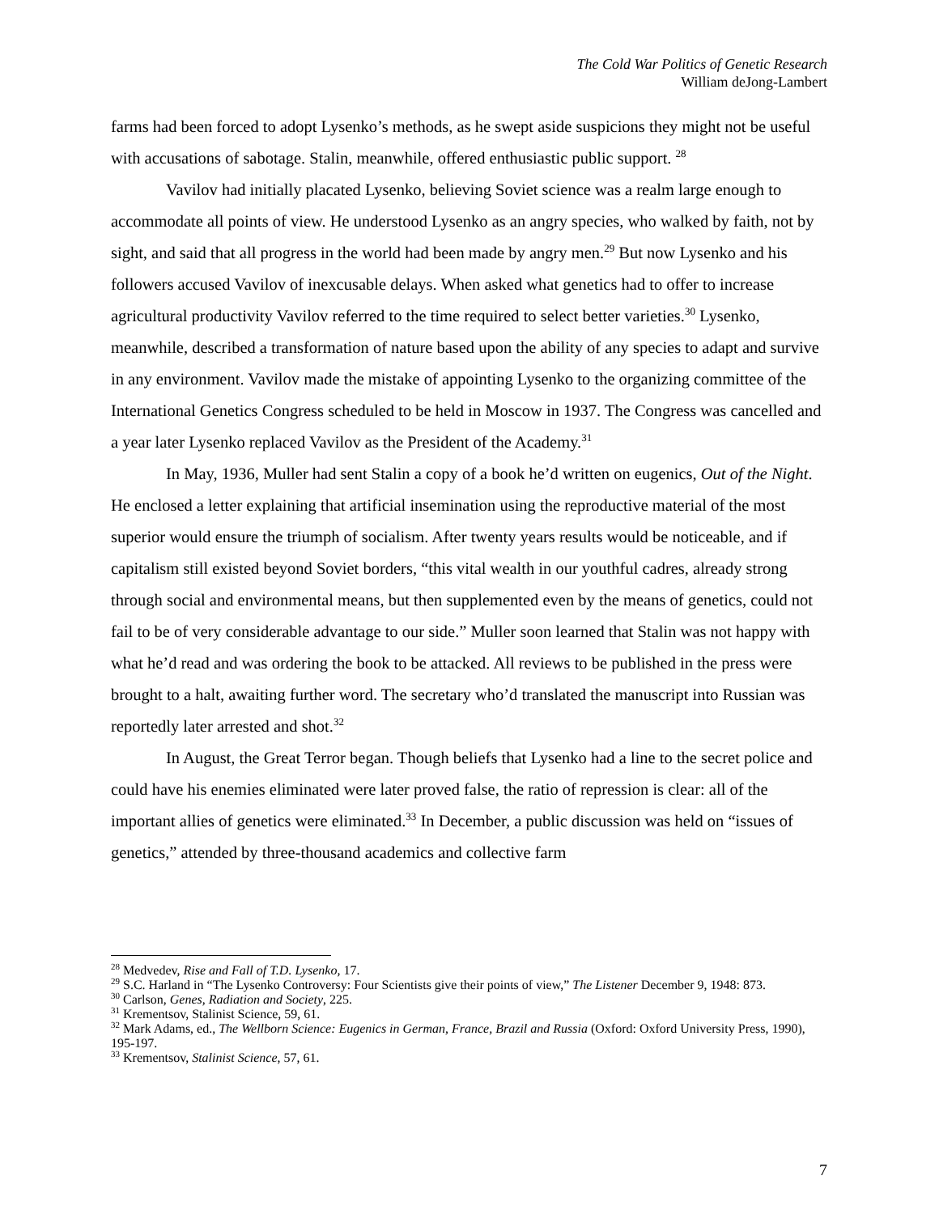The Cold War Politics of Genetic Research
William deJong-Lambert
farms had been forced to adopt Lysenko’s methods, as he swept aside suspicions they might not be useful with accusations of sabotage. Stalin, meanwhile, offered enthusiastic public support. <sup>28</sup>
Vavilov had initially placated Lysenko, believing Soviet science was a realm large enough to accommodate all points of view. He understood Lysenko as an angry species, who walked by faith, not by sight, and said that all progress in the world had been made by angry men.<sup>29</sup> But now Lysenko and his followers accused Vavilov of inexcusable delays. When asked what genetics had to offer to increase agricultural productivity Vavilov referred to the time required to select better varieties.<sup>30</sup> Lysenko, meanwhile, described a transformation of nature based upon the ability of any species to adapt and survive in any environment. Vavilov made the mistake of appointing Lysenko to the organizing committee of the International Genetics Congress scheduled to be held in Moscow in 1937. The Congress was cancelled and a year later Lysenko replaced Vavilov as the President of the Academy.<sup>31</sup>
In May, 1936, Muller had sent Stalin a copy of a book he’d written on eugenics, Out of the Night. He enclosed a letter explaining that artificial insemination using the reproductive material of the most superior would ensure the triumph of socialism. After twenty years results would be noticeable, and if capitalism still existed beyond Soviet borders, “this vital wealth in our youthful cadres, already strong through social and environmental means, but then supplemented even by the means of genetics, could not fail to be of very considerable advantage to our side.” Muller soon learned that Stalin was not happy with what he’d read and was ordering the book to be attacked. All reviews to be published in the press were brought to a halt, awaiting further word. The secretary who’d translated the manuscript into Russian was reportedly later arrested and shot.<sup>32</sup>
In August, the Great Terror began. Though beliefs that Lysenko had a line to the secret police and could have his enemies eliminated were later proved false, the ratio of repression is clear: all of the important allies of genetics were eliminated.<sup>33</sup> In December, a public discussion was held on “issues of genetics,” attended by three-thousand academics and collective farm
<sup>28</sup> Medvedev, Rise and Fall of T.D. Lysenko, 17.
<sup>29</sup> S.C. Harland in “The Lysenko Controversy: Four Scientists give their points of view,” The Listener December 9, 1948: 873.
<sup>30</sup> Carlson, Genes, Radiation and Society, 225.
<sup>31</sup> Krementsov, Stalinist Science, 59, 61.
<sup>32</sup> Mark Adams, ed., The Wellborn Science: Eugenics in German, France, Brazil and Russia (Oxford: Oxford University Press, 1990), 195-197.
<sup>33</sup> Krementsov, Stalinist Science, 57, 61.
7